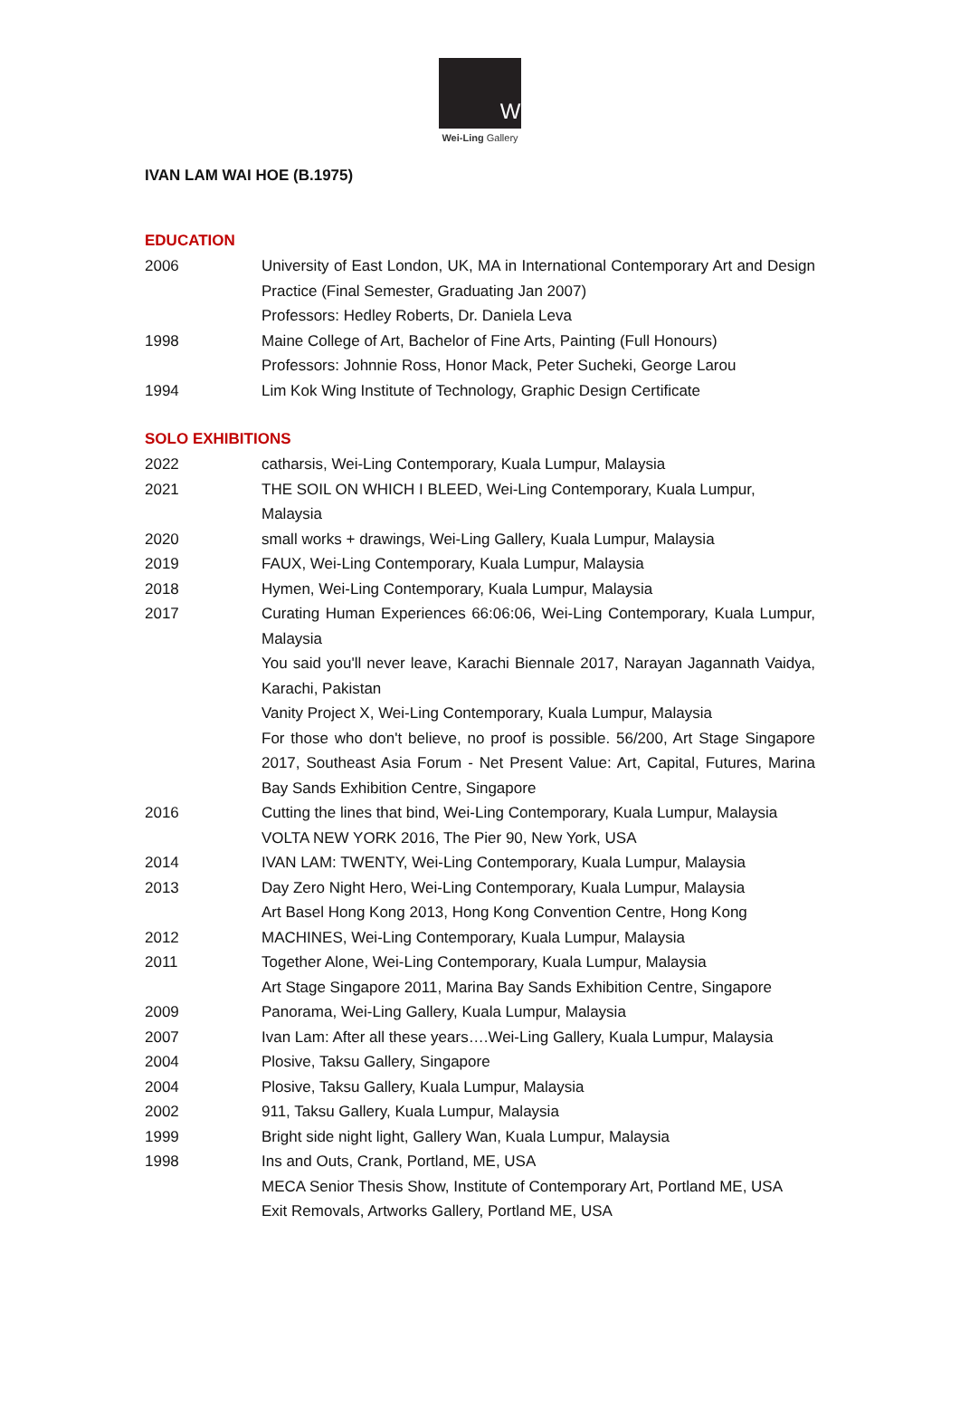W
Wei-Ling Gallery
IVAN LAM WAI HOE (B.1975)
EDUCATION
| 2006 | University of East London, UK, MA in International Contemporary Art and Design Practice (Final Semester, Graduating Jan 2007) Professors: Hedley Roberts, Dr. Daniela Leva |
| 1998 | Maine College of Art, Bachelor of Fine Arts, Painting (Full Honours) Professors: Johnnie Ross, Honor Mack, Peter Sucheki, George Larou |
| 1994 | Lim Kok Wing Institute of Technology, Graphic Design Certificate |
SOLO EXHIBITIONS
| 2022 | catharsis, Wei-Ling Contemporary, Kuala Lumpur, Malaysia |
| 2021 | THE SOIL ON WHICH I BLEED, Wei-Ling Contemporary, Kuala Lumpur, Malaysia |
| 2020 | small works + drawings, Wei-Ling Gallery, Kuala Lumpur, Malaysia |
| 2019 | FAUX, Wei-Ling Contemporary, Kuala Lumpur, Malaysia |
| 2018 | Hymen, Wei-Ling Contemporary, Kuala Lumpur, Malaysia |
| 2017 | Curating Human Experiences 66:06:06, Wei-Ling Contemporary, Kuala Lumpur, Malaysia You said you'll never leave, Karachi Biennale 2017, Narayan Jagannath Vaidya, Karachi, Pakistan Vanity Project X, Wei-Ling Contemporary, Kuala Lumpur, Malaysia For those who don't believe, no proof is possible. 56/200, Art Stage Singapore 2017, Southeast Asia Forum - Net Present Value: Art, Capital, Futures, Marina Bay Sands Exhibition Centre, Singapore |
| 2016 | Cutting the lines that bind, Wei-Ling Contemporary, Kuala Lumpur, Malaysia VOLTA NEW YORK 2016, The Pier 90, New York, USA |
| 2014 | IVAN LAM: TWENTY, Wei-Ling Contemporary, Kuala Lumpur, Malaysia |
| 2013 | Day Zero Night Hero, Wei-Ling Contemporary, Kuala Lumpur, Malaysia Art Basel Hong Kong 2013, Hong Kong Convention Centre, Hong Kong |
| 2012 | MACHINES, Wei-Ling Contemporary, Kuala Lumpur, Malaysia |
| 2011 | Together Alone, Wei-Ling Contemporary, Kuala Lumpur, Malaysia Art Stage Singapore 2011, Marina Bay Sands Exhibition Centre, Singapore |
| 2009 | Panorama, Wei-Ling Gallery, Kuala Lumpur, Malaysia |
| 2007 | Ivan Lam: After all these years….Wei-Ling Gallery, Kuala Lumpur, Malaysia |
| 2004 | Plosive, Taksu Gallery, Singapore |
| 2004 | Plosive, Taksu Gallery, Kuala Lumpur, Malaysia |
| 2002 | 911, Taksu Gallery, Kuala Lumpur, Malaysia |
| 1999 | Bright side night light, Gallery Wan, Kuala Lumpur, Malaysia |
| 1998 | Ins and Outs, Crank, Portland, ME, USA MECA Senior Thesis Show, Institute of Contemporary Art, Portland ME, USA Exit Removals, Artworks Gallery, Portland ME, USA |